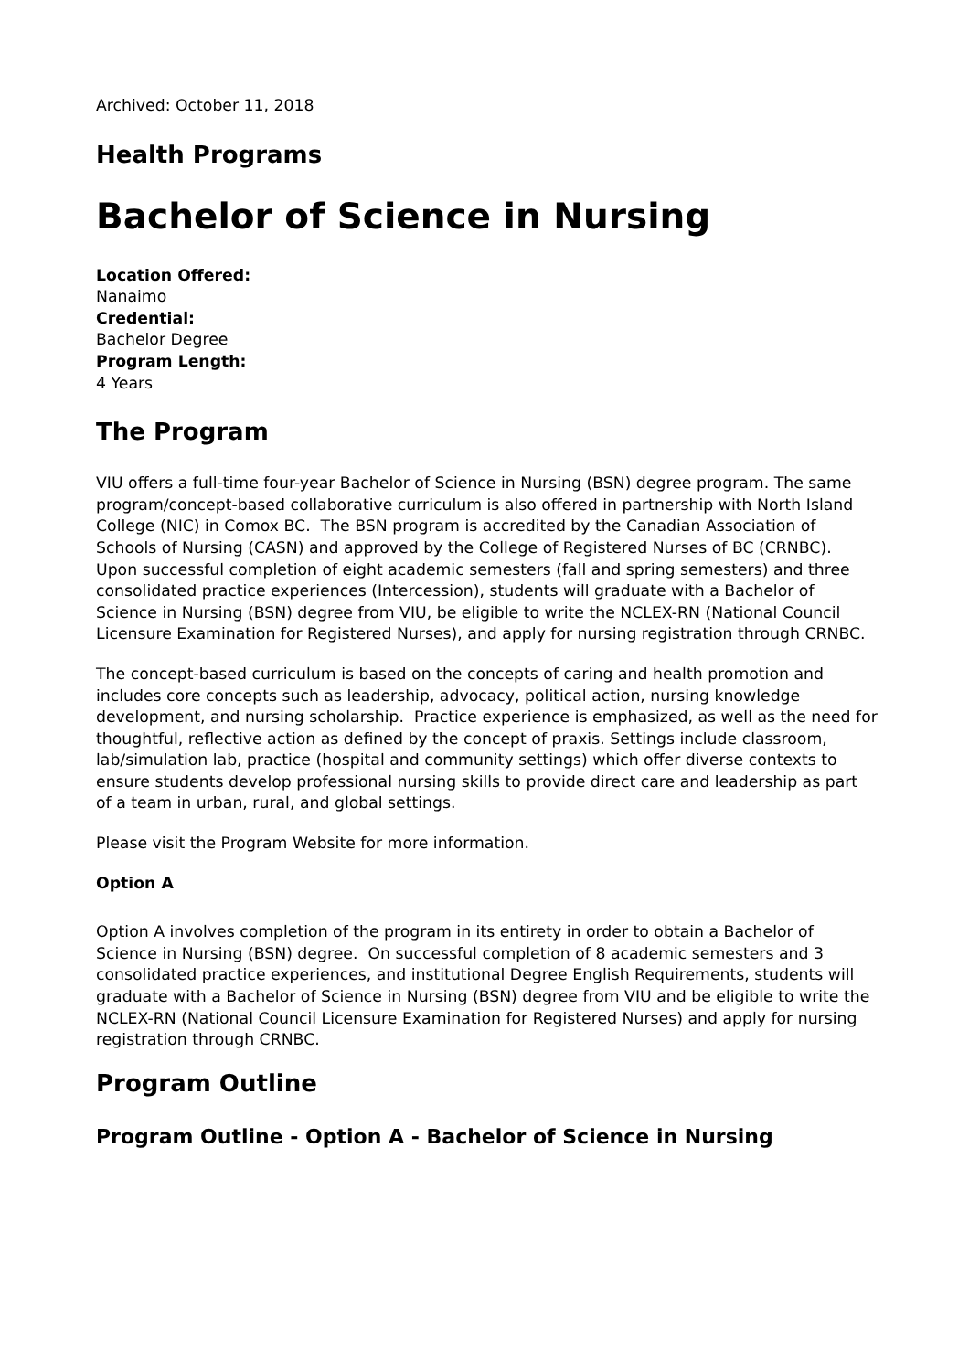Archived: October 11, 2018
Health Programs
Bachelor of Science in Nursing
Location Offered:
Nanaimo
Credential:
Bachelor Degree
Program Length:
4 Years
The Program
VIU offers a full-time four-year Bachelor of Science in Nursing (BSN) degree program. The same program/concept-based collaborative curriculum is also offered in partnership with North Island College (NIC) in Comox BC. The BSN program is accredited by the Canadian Association of Schools of Nursing (CASN) and approved by the College of Registered Nurses of BC (CRNBC). Upon successful completion of eight academic semesters (fall and spring semesters) and three consolidated practice experiences (Intercession), students will graduate with a Bachelor of Science in Nursing (BSN) degree from VIU, be eligible to write the NCLEX-RN (National Council Licensure Examination for Registered Nurses), and apply for nursing registration through CRNBC.
The concept-based curriculum is based on the concepts of caring and health promotion and includes core concepts such as leadership, advocacy, political action, nursing knowledge development, and nursing scholarship. Practice experience is emphasized, as well as the need for thoughtful, reflective action as defined by the concept of praxis. Settings include classroom, lab/simulation lab, practice (hospital and community settings) which offer diverse contexts to ensure students develop professional nursing skills to provide direct care and leadership as part of a team in urban, rural, and global settings.
Please visit the Program Website for more information.
Option A
Option A involves completion of the program in its entirety in order to obtain a Bachelor of Science in Nursing (BSN) degree. On successful completion of 8 academic semesters and 3 consolidated practice experiences, and institutional Degree English Requirements, students will graduate with a Bachelor of Science in Nursing (BSN) degree from VIU and be eligible to write the NCLEX-RN (National Council Licensure Examination for Registered Nurses) and apply for nursing registration through CRNBC.
Program Outline
Program Outline - Option A - Bachelor of Science in Nursing